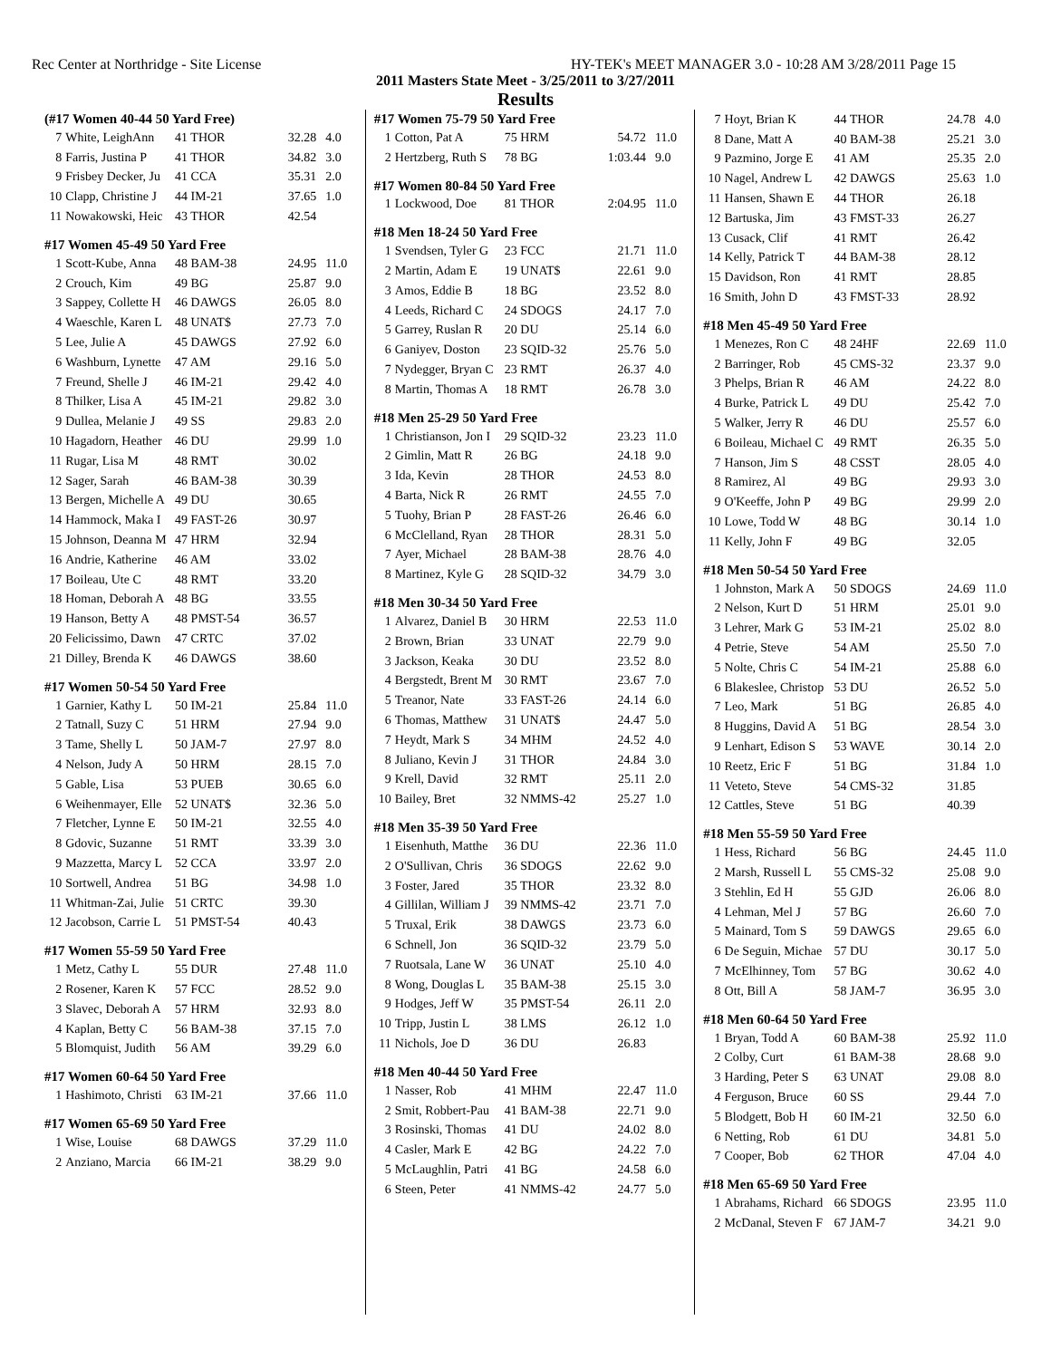Rec Center at Northridge - Site License HY-TEK's MEET MANAGER 3.0 - 10:28 AM 3/28/2011 Page 15
2011 Masters State Meet - 3/25/2011 to 3/27/2011
Results
| (#17 Women 40-44 50 Yard Free) | | | | |
| --- | --- | --- | --- | --- |
| 7 | White, LeighAnn | 41 THOR | 32.28 | 4.0 |
| 8 | Farris, Justina P | 41 THOR | 34.82 | 3.0 |
| 9 | Frisbey Decker, Ju | 41 CCA | 35.31 | 2.0 |
| 10 | Clapp, Christine J | 44 IM-21 | 37.65 | 1.0 |
| 11 | Nowakowski, Heic | 43 THOR | 42.54 | |
| #17 Women 45-49 50 Yard Free | | | | |
| --- | --- | --- | --- | --- |
| 1 | Scott-Kube, Anna | 48 BAM-38 | 24.95 | 11.0 |
| 2 | Crouch, Kim | 49 BG | 25.87 | 9.0 |
| 3 | Sappey, Collette H | 46 DAWGS | 26.05 | 8.0 |
| 4 | Waeschle, Karen L | 48 UNAT$ | 27.73 | 7.0 |
| 5 | Lee, Julie A | 45 DAWGS | 27.92 | 6.0 |
| 6 | Washburn, Lynette | 47 AM | 29.16 | 5.0 |
| 7 | Freund, Shelle J | 46 IM-21 | 29.42 | 4.0 |
| 8 | Thilker, Lisa A | 45 IM-21 | 29.82 | 3.0 |
| 9 | Dullea, Melanie J | 49 SS | 29.83 | 2.0 |
| 10 | Hagadorn, Heather | 46 DU | 29.99 | 1.0 |
| 11 | Rugar, Lisa M | 48 RMT | 30.02 | |
| 12 | Sager, Sarah | 46 BAM-38 | 30.39 | |
| 13 | Bergen, Michelle A | 49 DU | 30.65 | |
| 14 | Hammock, Maka I | 49 FAST-26 | 30.97 | |
| 15 | Johnson, Deanna M | 47 HRM | 32.94 | |
| 16 | Andrie, Katherine | 46 AM | 33.02 | |
| 17 | Boileau, Ute C | 48 RMT | 33.20 | |
| 18 | Homan, Deborah A | 48 BG | 33.55 | |
| 19 | Hanson, Betty A | 48 PMST-54 | 36.57 | |
| 20 | Felicissimo, Dawn | 47 CRTC | 37.02 | |
| 21 | Dilley, Brenda K | 46 DAWGS | 38.60 | |
| #17 Women 50-54 50 Yard Free | | | | |
| --- | --- | --- | --- | --- |
| 1 | Garnier, Kathy L | 50 IM-21 | 25.84 | 11.0 |
| 2 | Tatnall, Suzy C | 51 HRM | 27.94 | 9.0 |
| 3 | Tame, Shelly L | 50 JAM-7 | 27.97 | 8.0 |
| 4 | Nelson, Judy A | 50 HRM | 28.15 | 7.0 |
| 5 | Gable, Lisa | 53 PUEB | 30.65 | 6.0 |
| 6 | Weihenmayer, Elle | 52 UNAT$ | 32.36 | 5.0 |
| 7 | Fletcher, Lynne E | 50 IM-21 | 32.55 | 4.0 |
| 8 | Gdovic, Suzanne | 51 RMT | 33.39 | 3.0 |
| 9 | Mazzetta, Marcy L | 52 CCA | 33.97 | 2.0 |
| 10 | Sortwell, Andrea | 51 BG | 34.98 | 1.0 |
| 11 | Whitman-Zai, Julie | 51 CRTC | 39.30 | |
| 12 | Jacobson, Carrie L | 51 PMST-54 | 40.43 | |
| #17 Women 55-59 50 Yard Free | | | | |
| --- | --- | --- | --- | --- |
| 1 | Metz, Cathy L | 55 DUR | 27.48 | 11.0 |
| 2 | Rosener, Karen K | 57 FCC | 28.52 | 9.0 |
| 3 | Slavec, Deborah A | 57 HRM | 32.93 | 8.0 |
| 4 | Kaplan, Betty C | 56 BAM-38 | 37.15 | 7.0 |
| 5 | Blomquist, Judith | 56 AM | 39.29 | 6.0 |
| #17 Women 60-64 50 Yard Free | | | | |
| --- | --- | --- | --- | --- |
| 1 | Hashimoto, Christi | 63 IM-21 | 37.66 | 11.0 |
| #17 Women 65-69 50 Yard Free | | | | |
| --- | --- | --- | --- | --- |
| 1 | Wise, Louise | 68 DAWGS | 37.29 | 11.0 |
| 2 | Anziano, Marcia | 66 IM-21 | 38.29 | 9.0 |
| #17 Women 75-79 50 Yard Free | | | | |
| --- | --- | --- | --- | --- |
| 1 | Cotton, Pat A | 75 HRM | 54.72 | 11.0 |
| 2 | Hertzberg, Ruth S | 78 BG | 1:03.44 | 9.0 |
| #17 Women 80-84 50 Yard Free | | | | |
| --- | --- | --- | --- | --- |
| 1 | Lockwood, Doe | 81 THOR | 2:04.95 | 11.0 |
| #18 Men 18-24 50 Yard Free | | | | |
| --- | --- | --- | --- | --- |
| 1 | Svendsen, Tyler G | 23 FCC | 21.71 | 11.0 |
| 2 | Martin, Adam E | 19 UNAT$ | 22.61 | 9.0 |
| 3 | Amos, Eddie B | 18 BG | 23.52 | 8.0 |
| 4 | Leeds, Richard C | 24 SDOGS | 24.17 | 7.0 |
| 5 | Garrey, Ruslan R | 20 DU | 25.14 | 6.0 |
| 6 | Ganiyev, Doston | 23 SQID-32 | 25.76 | 5.0 |
| 7 | Nydegger, Bryan C | 23 RMT | 26.37 | 4.0 |
| 8 | Martin, Thomas A | 18 RMT | 26.78 | 3.0 |
| #18 Men 25-29 50 Yard Free | | | | |
| --- | --- | --- | --- | --- |
| 1 | Christianson, Jon I | 29 SQID-32 | 23.23 | 11.0 |
| 2 | Gimlin, Matt R | 26 BG | 24.18 | 9.0 |
| 3 | Ida, Kevin | 28 THOR | 24.53 | 8.0 |
| 4 | Barta, Nick R | 26 RMT | 24.55 | 7.0 |
| 5 | Tuohy, Brian P | 28 FAST-26 | 26.46 | 6.0 |
| 6 | McClelland, Ryan | 28 THOR | 28.31 | 5.0 |
| 7 | Ayer, Michael | 28 BAM-38 | 28.76 | 4.0 |
| 8 | Martinez, Kyle G | 28 SQID-32 | 34.79 | 3.0 |
| #18 Men 30-34 50 Yard Free | | | | |
| --- | --- | --- | --- | --- |
| 1 | Alvarez, Daniel B | 30 HRM | 22.53 | 11.0 |
| 2 | Brown, Brian | 33 UNAT | 22.79 | 9.0 |
| 3 | Jackson, Keaka | 30 DU | 23.52 | 8.0 |
| 4 | Bergstedt, Brent M | 30 RMT | 23.67 | 7.0 |
| 5 | Treanor, Nate | 33 FAST-26 | 24.14 | 6.0 |
| 6 | Thomas, Matthew | 31 UNAT$ | 24.47 | 5.0 |
| 7 | Heydt, Mark S | 34 MHM | 24.52 | 4.0 |
| 8 | Juliano, Kevin J | 31 THOR | 24.84 | 3.0 |
| 9 | Krell, David | 32 RMT | 25.11 | 2.0 |
| 10 | Bailey, Bret | 32 NMMS-42 | 25.27 | 1.0 |
| #18 Men 35-39 50 Yard Free | | | | |
| --- | --- | --- | --- | --- |
| 1 | Eisenhuth, Matthe | 36 DU | 22.36 | 11.0 |
| 2 | O'Sullivan, Chris | 36 SDOGS | 22.62 | 9.0 |
| 3 | Foster, Jared | 35 THOR | 23.32 | 8.0 |
| 4 | Gillilan, William J | 39 NMMS-42 | 23.71 | 7.0 |
| 5 | Truxal, Erik | 38 DAWGS | 23.73 | 6.0 |
| 6 | Schnell, Jon | 36 SQID-32 | 23.79 | 5.0 |
| 7 | Ruotsala, Lane W | 36 UNAT | 25.10 | 4.0 |
| 8 | Wong, Douglas L | 35 BAM-38 | 25.15 | 3.0 |
| 9 | Hodges, Jeff W | 35 PMST-54 | 26.11 | 2.0 |
| 10 | Tripp, Justin L | 38 LMS | 26.12 | 1.0 |
| 11 | Nichols, Joe D | 36 DU | 26.83 | |
| #18 Men 40-44 50 Yard Free | | | | |
| --- | --- | --- | --- | --- |
| 1 | Nasser, Rob | 41 MHM | 22.47 | 11.0 |
| 2 | Smit, Robbert-Pau | 41 BAM-38 | 22.71 | 9.0 |
| 3 | Rosinski, Thomas | 41 DU | 24.02 | 8.0 |
| 4 | Casler, Mark E | 42 BG | 24.22 | 7.0 |
| 5 | McLaughlin, Patri | 41 BG | 24.58 | 6.0 |
| 6 | Steen, Peter | 41 NMMS-42 | 24.77 | 5.0 |
| 7 | Hoyt, Brian K | 44 THOR | 24.78 | 4.0 |
| 8 | Dane, Matt A | 40 BAM-38 | 25.21 | 3.0 |
| 9 | Pazmino, Jorge E | 41 AM | 25.35 | 2.0 |
| 10 | Nagel, Andrew L | 42 DAWGS | 25.63 | 1.0 |
| 11 | Hansen, Shawn E | 44 THOR | 26.18 | |
| 12 | Bartuska, Jim | 43 FMST-33 | 26.27 | |
| 13 | Cusack, Clif | 41 RMT | 26.42 | |
| 14 | Kelly, Patrick T | 44 BAM-38 | 28.12 | |
| 15 | Davidson, Ron | 41 RMT | 28.85 | |
| 16 | Smith, John D | 43 FMST-33 | 28.92 | |
| #18 Men 45-49 50 Yard Free | | | | |
| --- | --- | --- | --- | --- |
| 1 | Menezes, Ron C | 48 24HF | 22.69 | 11.0 |
| 2 | Barringer, Rob | 45 CMS-32 | 23.37 | 9.0 |
| 3 | Phelps, Brian R | 46 AM | 24.22 | 8.0 |
| 4 | Burke, Patrick L | 49 DU | 25.42 | 7.0 |
| 5 | Walker, Jerry R | 46 DU | 25.57 | 6.0 |
| 6 | Boileau, Michael C | 49 RMT | 26.35 | 5.0 |
| 7 | Hanson, Jim S | 48 CSST | 28.05 | 4.0 |
| 8 | Ramirez, Al | 49 BG | 29.93 | 3.0 |
| 9 | O'Keeffe, John P | 49 BG | 29.99 | 2.0 |
| 10 | Lowe, Todd W | 48 BG | 30.14 | 1.0 |
| 11 | Kelly, John F | 49 BG | 32.05 | |
| #18 Men 50-54 50 Yard Free | | | | |
| --- | --- | --- | --- | --- |
| 1 | Johnston, Mark A | 50 SDOGS | 24.69 | 11.0 |
| 2 | Nelson, Kurt D | 51 HRM | 25.01 | 9.0 |
| 3 | Lehrer, Mark G | 53 IM-21 | 25.02 | 8.0 |
| 4 | Petrie, Steve | 54 AM | 25.50 | 7.0 |
| 5 | Nolte, Chris C | 54 IM-21 | 25.88 | 6.0 |
| 6 | Blakeslee, Christop | 53 DU | 26.52 | 5.0 |
| 7 | Leo, Mark | 51 BG | 26.85 | 4.0 |
| 8 | Huggins, David A | 51 BG | 28.54 | 3.0 |
| 9 | Lenhart, Edison S | 53 WAVE | 30.14 | 2.0 |
| 10 | Reetz, Eric F | 51 BG | 31.84 | 1.0 |
| 11 | Veteto, Steve | 54 CMS-32 | 31.85 | |
| 12 | Cattles, Steve | 51 BG | 40.39 | |
| #18 Men 55-59 50 Yard Free | | | | |
| --- | --- | --- | --- | --- |
| 1 | Hess, Richard | 56 BG | 24.45 | 11.0 |
| 2 | Marsh, Russell L | 55 CMS-32 | 25.08 | 9.0 |
| 3 | Stehlin, Ed H | 55 GJD | 26.06 | 8.0 |
| 4 | Lehman, Mel J | 57 BG | 26.60 | 7.0 |
| 5 | Mainard, Tom S | 59 DAWGS | 29.65 | 6.0 |
| 6 | De Seguin, Michae | 57 DU | 30.17 | 5.0 |
| 7 | McElhinney, Tom | 57 BG | 30.62 | 4.0 |
| 8 | Ott, Bill A | 58 JAM-7 | 36.95 | 3.0 |
| #18 Men 60-64 50 Yard Free | | | | |
| --- | --- | --- | --- | --- |
| 1 | Bryan, Todd A | 60 BAM-38 | 25.92 | 11.0 |
| 2 | Colby, Curt | 61 BAM-38 | 28.68 | 9.0 |
| 3 | Harding, Peter S | 63 UNAT | 29.08 | 8.0 |
| 4 | Ferguson, Bruce | 60 SS | 29.44 | 7.0 |
| 5 | Blodgett, Bob H | 60 IM-21 | 32.50 | 6.0 |
| 6 | Netting, Rob | 61 DU | 34.81 | 5.0 |
| 7 | Cooper, Bob | 62 THOR | 47.04 | 4.0 |
| #18 Men 65-69 50 Yard Free | | | | |
| --- | --- | --- | --- | --- |
| 1 | Abrahams, Richard | 66 SDOGS | 23.95 | 11.0 |
| 2 | McDanal, Steven F | 67 JAM-7 | 34.21 | 9.0 |